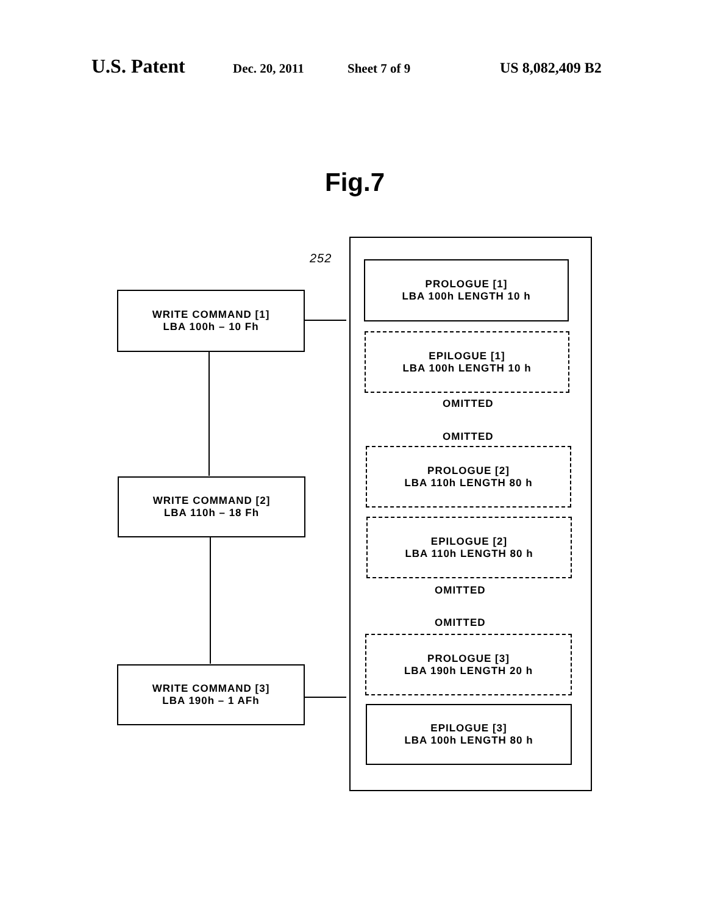U.S. Patent Dec. 20, 2011 Sheet 7 of 9 US 8,082,409 B2
Fig.7
252
WRITE COMMAND [1]
LBA 100h – 10 Fh
WRITE COMMAND [2]
LBA 110h – 18 Fh
WRITE COMMAND [3]
LBA 190h – 1 AFh
PROLOGUE [1]
LBA 100h LENGTH 10 h
EPILOGUE [1]
LBA 100h LENGTH 10 h
OMITTED
OMITTED
PROLOGUE [2]
LBA 110h LENGTH 80 h
EPILOGUE [2]
LBA 110h LENGTH 80 h
OMITTED
OMITTED
PROLOGUE [3]
LBA 190h LENGTH 20 h
EPILOGUE [3]
LBA 100h LENGTH 80 h